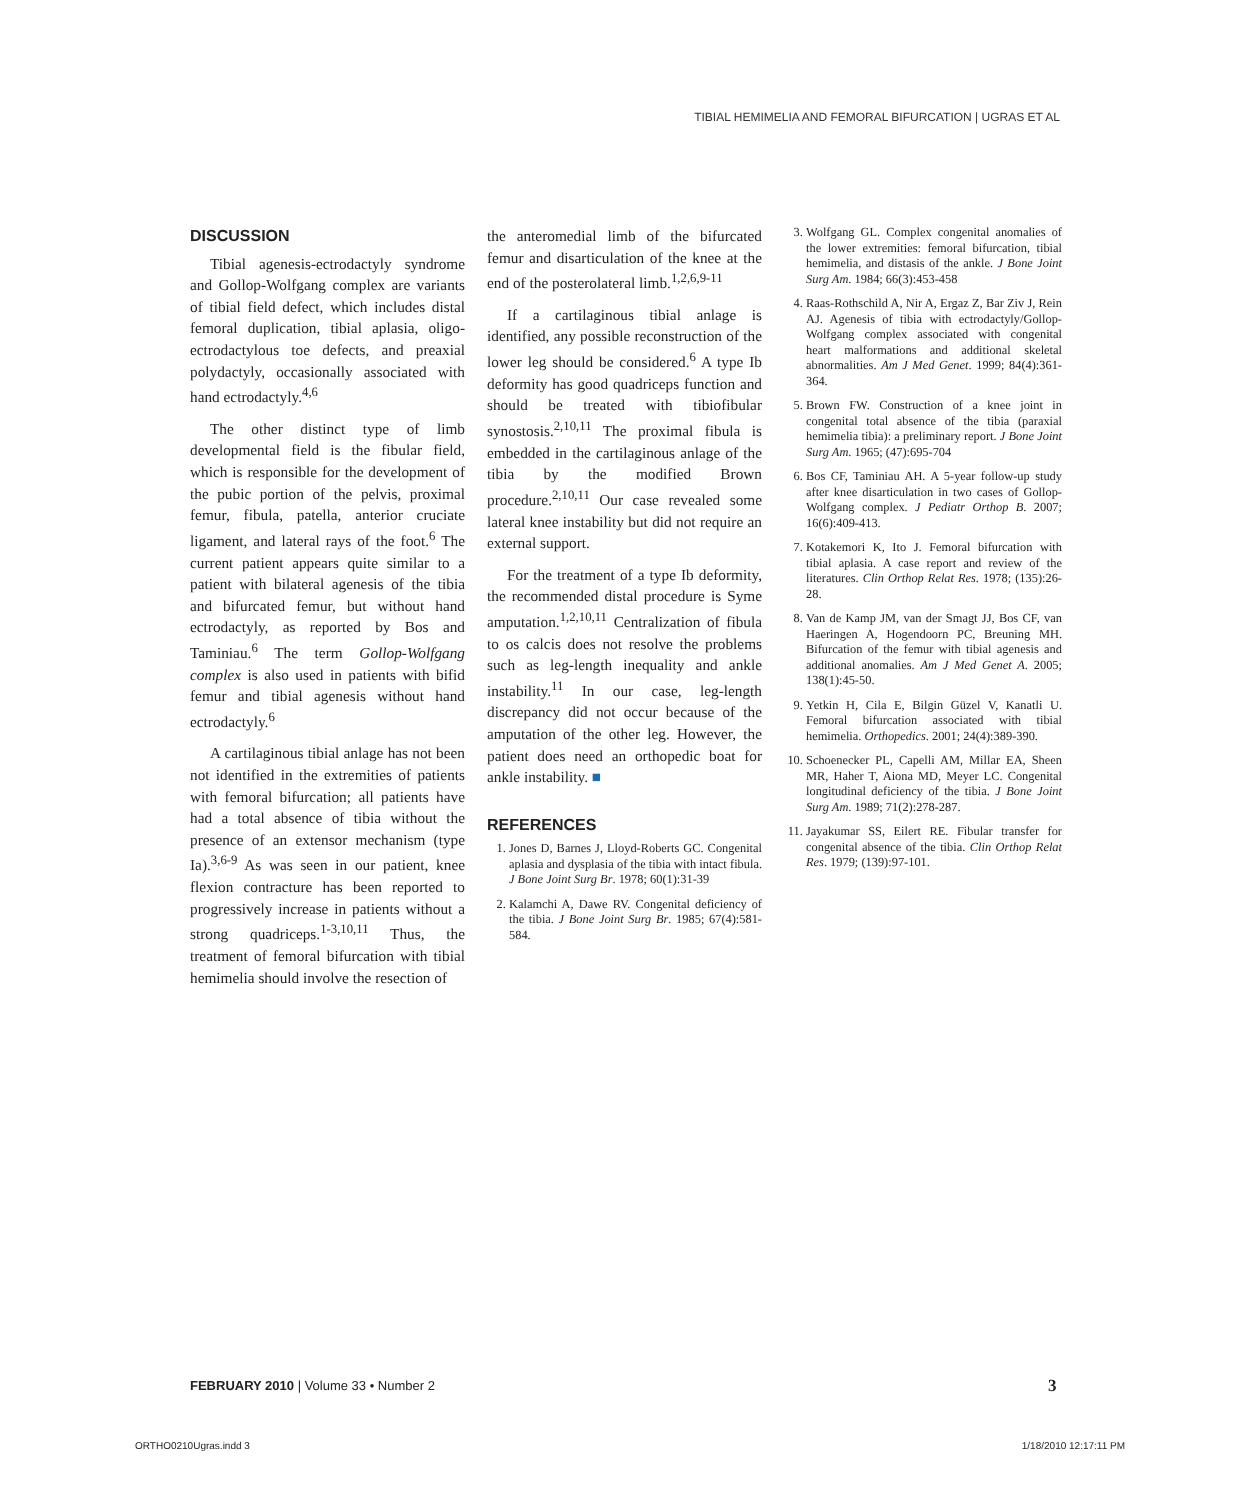TIBIAL HEMIMELIA AND FEMORAL BIFURCATION | UGRAS ET AL
DISCUSSION
Tibial agenesis-ectrodactyly syndrome and Gollop-Wolfgang complex are variants of tibial field defect, which includes distal femoral duplication, tibial aplasia, oligo-ectrodactylous toe defects, and preaxial polydactyly, occasionally associated with hand ectrodactyly.<sup>4,6</sup>
The other distinct type of limb developmental field is the fibular field, which is responsible for the development of the pubic portion of the pelvis, proximal femur, fibula, patella, anterior cruciate ligament, and lateral rays of the foot.<sup>6</sup> The current patient appears quite similar to a patient with bilateral agenesis of the tibia and bifurcated femur, but without hand ectrodactyly, as reported by Bos and Taminiau.<sup>6</sup> The term Gollop-Wolfgang complex is also used in patients with bifid femur and tibial agenesis without hand ectrodactyly.<sup>6</sup>
A cartilaginous tibial anlage has not been not identified in the extremities of patients with femoral bifurcation; all patients have had a total absence of tibia without the presence of an extensor mechanism (type Ia).<sup>3,6-9</sup> As was seen in our patient, knee flexion contracture has been reported to progressively increase in patients without a strong quadriceps.<sup>1-3,10,11</sup> Thus, the treatment of femoral bifurcation with tibial hemimelia should involve the resection of
the anteromedial limb of the bifurcated femur and disarticulation of the knee at the end of the posterolateral limb.<sup>1,2,6,9-11</sup>
If a cartilaginous tibial anlage is identified, any possible reconstruction of the lower leg should be considered.<sup>6</sup> A type Ib deformity has good quadriceps function and should be treated with tibiofibular synostosis.<sup>2,10,11</sup> The proximal fibula is embedded in the cartilaginous anlage of the tibia by the modified Brown procedure.<sup>2,10,11</sup> Our case revealed some lateral knee instability but did not require an external support.
For the treatment of a type Ib deformity, the recommended distal procedure is Syme amputation.<sup>1,2,10,11</sup> Centralization of fibula to os calcis does not resolve the problems such as leg-length inequality and ankle instability.<sup>11</sup> In our case, leg-length discrepancy did not occur because of the amputation of the other leg. However, the patient does need an orthopedic boat for ankle instability. ■
REFERENCES
1. Jones D, Barnes J, Lloyd-Roberts GC. Congenital aplasia and dysplasia of the tibia with intact fibula. J Bone Joint Surg Br. 1978; 60(1):31-39
2. Kalamchi A, Dawe RV. Congenital deficiency of the tibia. J Bone Joint Surg Br. 1985; 67(4):581-584.
3. Wolfgang GL. Complex congenital anomalies of the lower extremities: femoral bifurcation, tibial hemimelia, and distasis of the ankle. J Bone Joint Surg Am. 1984; 66(3):453-458
4. Raas-Rothschild A, Nir A, Ergaz Z, Bar Ziv J, Rein AJ. Agenesis of tibia with ectrodactyly/Gollop-Wolfgang complex associated with congenital heart malformations and additional skeletal abnormalities. Am J Med Genet. 1999; 84(4):361-364.
5. Brown FW. Construction of a knee joint in congenital total absence of the tibia (paraxial hemimelia tibia): a preliminary report. J Bone Joint Surg Am. 1965; (47):695-704
6. Bos CF, Taminiau AH. A 5-year follow-up study after knee disarticulation in two cases of Gollop-Wolfgang complex. J Pediatr Orthop B. 2007; 16(6):409-413.
7. Kotakemori K, Ito J. Femoral bifurcation with tibial aplasia. A case report and review of the literatures. Clin Orthop Relat Res. 1978; (135):26-28.
8. Van de Kamp JM, van der Smagt JJ, Bos CF, van Haeringen A, Hogendoorn PC, Breuning MH. Bifurcation of the femur with tibial agenesis and additional anomalies. Am J Med Genet A. 2005; 138(1):45-50.
9. Yetkin H, Cila E, Bilgin Güzel V, Kanatli U. Femoral bifurcation associated with tibial hemimelia. Orthopedics. 2001; 24(4):389-390.
10. Schoenecker PL, Capelli AM, Millar EA, Sheen MR, Haher T, Aiona MD, Meyer LC. Congenital longitudinal deficiency of the tibia. J Bone Joint Surg Am. 1989; 71(2):278-287.
11. Jayakumar SS, Eilert RE. Fibular transfer for congenital absence of the tibia. Clin Orthop Relat Res. 1979; (139):97-101.
FEBRUARY 2010 | Volume 33 • Number 2
3
ORTHO0210Ugras.indd 3 1/18/2010 12:17:11 PM